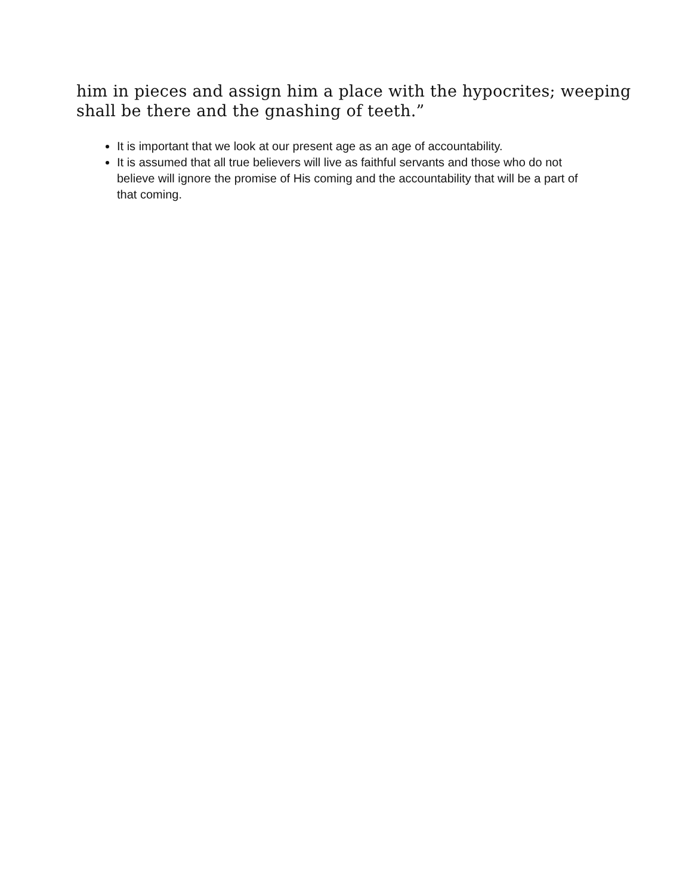him in pieces and assign him a place with the hypocrites; weeping shall be there and the gnashing of teeth.”
It is important that we look at our present age as an age of accountability.
It is assumed that all true believers will live as faithful servants and those who do not believe will ignore the promise of His coming and the accountability that will be a part of that coming.